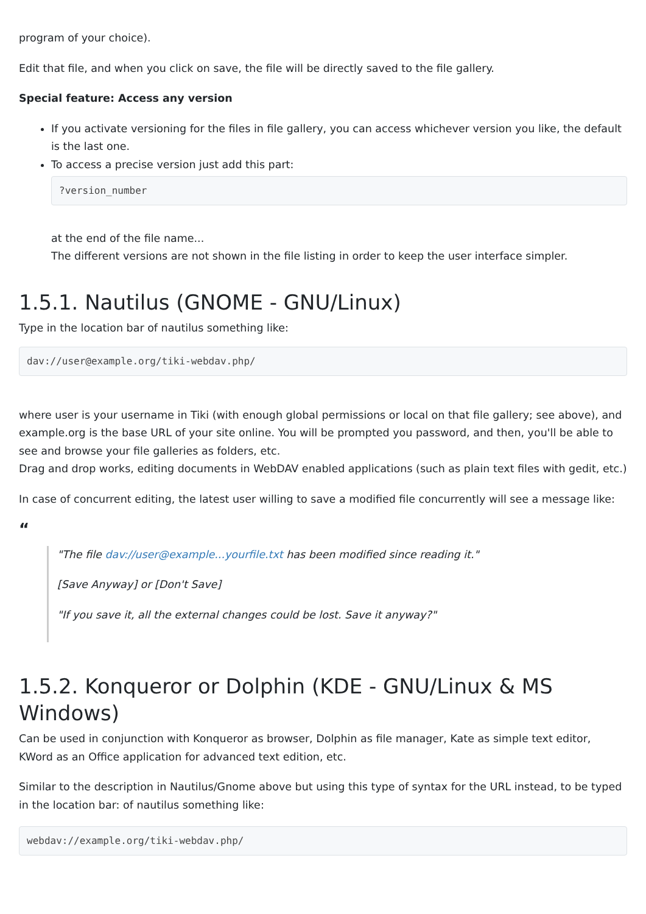program of your choice).
Edit that file, and when you click on save, the file will be directly saved to the file gallery.
Special feature: Access any version
If you activate versioning for the files in file gallery, you can access whichever version you like, the default is the last one.
To access a precise version just add this part:
?version_number
at the end of the file name...
The different versions are not shown in the file listing in order to keep the user interface simpler.
1.5.1. Nautilus (GNOME - GNU/Linux)
Type in the location bar of nautilus something like:
dav://user@example.org/tiki-webdav.php/
where user is your username in Tiki (with enough global permissions or local on that file gallery; see above), and example.org is the base URL of your site online. You will be prompted you password, and then, you'll be able to see and browse your file galleries as folders, etc.
Drag and drop works, editing documents in WebDAV enabled applications (such as plain text files with gedit, etc.)
In case of concurrent editing, the latest user willing to save a modified file concurrently will see a message like:
“
"The file dav://user@example...yourfile.txt has been modified since reading it."
[Save Anyway] or [Don't Save]
"If you save it, all the external changes could be lost. Save it anyway?"
1.5.2. Konqueror or Dolphin (KDE - GNU/Linux & MS Windows)
Can be used in conjunction with Konqueror as browser, Dolphin as file manager, Kate as simple text editor, KWord as an Office application for advanced text edition, etc.
Similar to the description in Nautilus/Gnome above but using this type of syntax for the URL instead, to be typed in the location bar: of nautilus something like:
webdav://example.org/tiki-webdav.php/